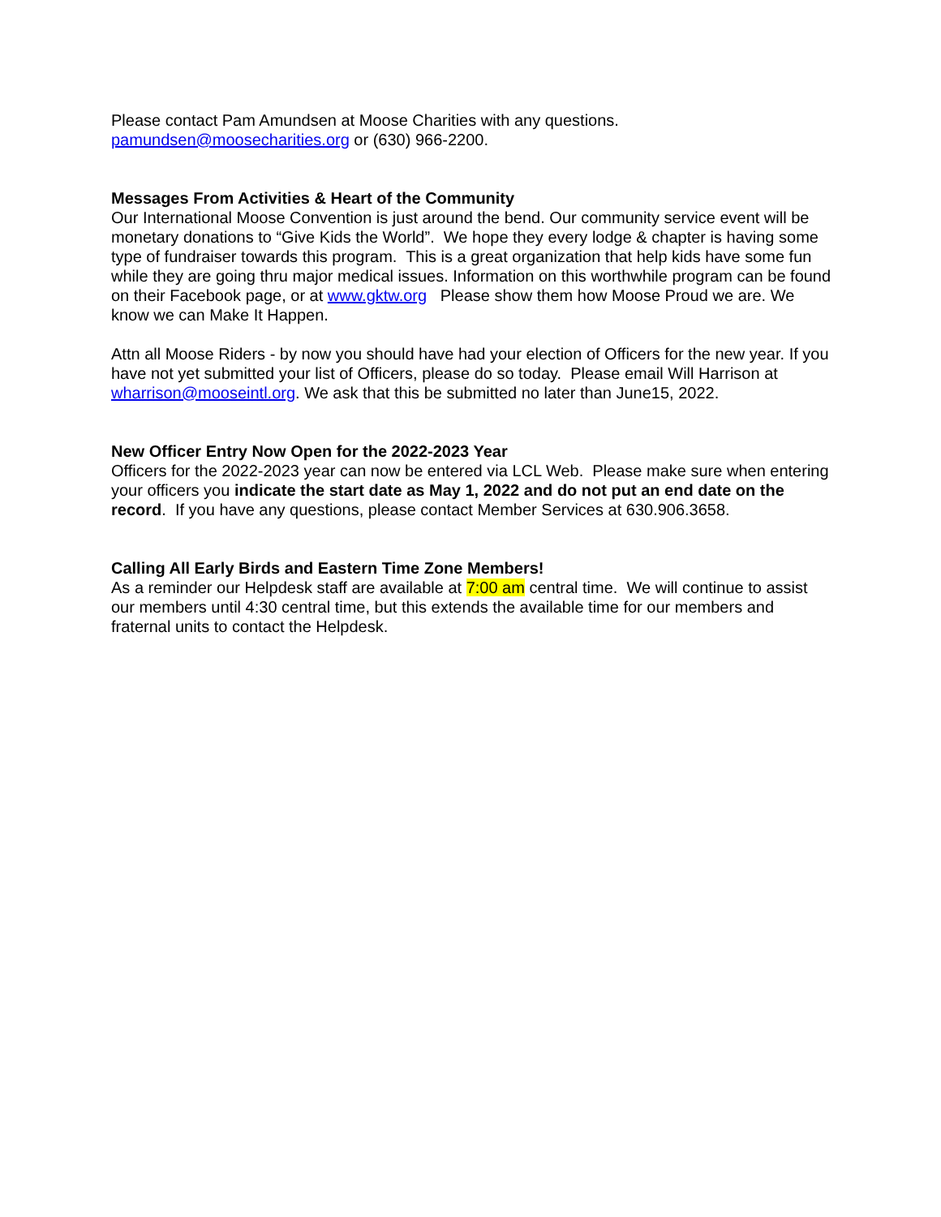Please contact Pam Amundsen at Moose Charities with any questions.
pamundsen@moosecharities.org or (630) 966-2200.
Messages From Activities & Heart of the Community
Our International Moose Convention is just around the bend. Our community service event will be monetary donations to “Give Kids the World”. We hope they every lodge & chapter is having some type of fundraiser towards this program. This is a great organization that help kids have some fun while they are going thru major medical issues. Information on this worthwhile program can be found on their Facebook page, or at www.gktw.org Please show them how Moose Proud we are. We know we can Make It Happen.
Attn all Moose Riders - by now you should have had your election of Officers for the new year. If you have not yet submitted your list of Officers, please do so today. Please email Will Harrison at wharrison@mooseintl.org. We ask that this be submitted no later than June15, 2022.
New Officer Entry Now Open for the 2022-2023 Year
Officers for the 2022-2023 year can now be entered via LCL Web. Please make sure when entering your officers you indicate the start date as May 1, 2022 and do not put an end date on the record. If you have any questions, please contact Member Services at 630.906.3658.
Calling All Early Birds and Eastern Time Zone Members!
As a reminder our Helpdesk staff are available at 7:00 am central time. We will continue to assist our members until 4:30 central time, but this extends the available time for our members and fraternal units to contact the Helpdesk.